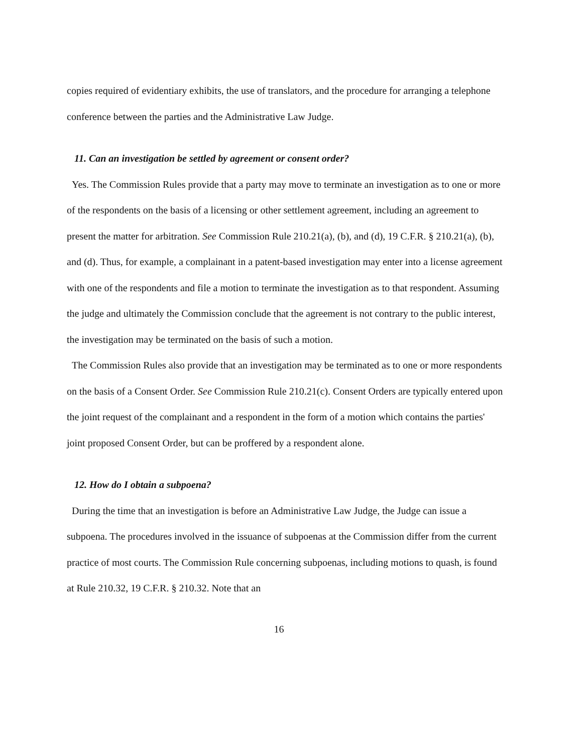copies required of evidentiary exhibits, the use of translators, and the procedure for arranging a telephone conference between the parties and the Administrative Law Judge.
11. Can an investigation be settled by agreement or consent order?
Yes. The Commission Rules provide that a party may move to terminate an investigation as to one or more of the respondents on the basis of a licensing or other settlement agreement, including an agreement to present the matter for arbitration. See Commission Rule 210.21(a), (b), and (d), 19 C.F.R. § 210.21(a), (b), and (d). Thus, for example, a complainant in a patent-based investigation may enter into a license agreement with one of the respondents and file a motion to terminate the investigation as to that respondent. Assuming the judge and ultimately the Commission conclude that the agreement is not contrary to the public interest, the investigation may be terminated on the basis of such a motion.
The Commission Rules also provide that an investigation may be terminated as to one or more respondents on the basis of a Consent Order. See Commission Rule 210.21(c). Consent Orders are typically entered upon the joint request of the complainant and a respondent in the form of a motion which contains the parties' joint proposed Consent Order, but can be proffered by a respondent alone.
12. How do I obtain a subpoena?
During the time that an investigation is before an Administrative Law Judge, the Judge can issue a subpoena. The procedures involved in the issuance of subpoenas at the Commission differ from the current practice of most courts. The Commission Rule concerning subpoenas, including motions to quash, is found at Rule 210.32, 19 C.F.R. § 210.32. Note that an
16